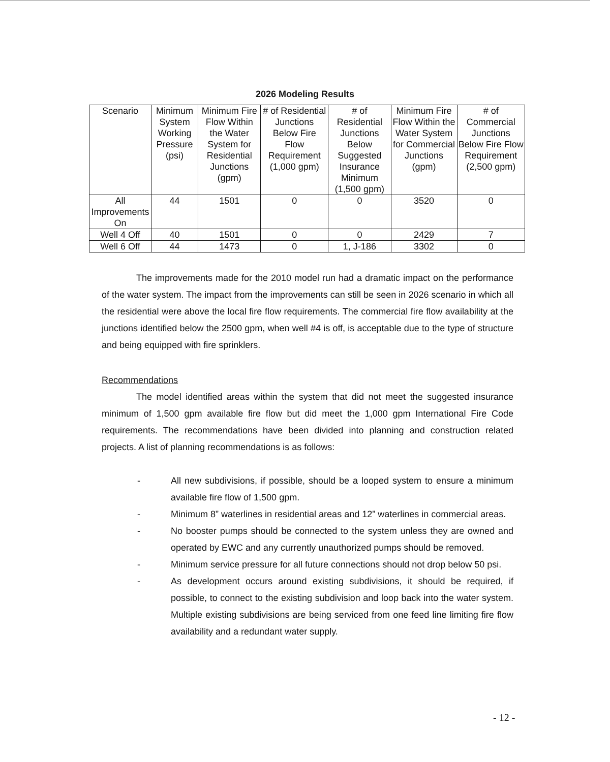2026 Modeling Results
| Scenario | Minimum System Working Pressure (psi) | Minimum Fire Flow Within the Water System for Residential Junctions (gpm) | # of Residential Junctions Below Fire Flow Requirement (1,000 gpm) | # of Residential Junctions Below Suggested Insurance Minimum (1,500 gpm) | Minimum Fire Flow Within the Water System for Commercial Junctions (gpm) | # of Commercial Junctions Below Fire Flow Requirement (2,500 gpm) |
| --- | --- | --- | --- | --- | --- | --- |
| All Improvements On | 44 | 1501 | 0 | 0 | 3520 | 0 |
| Well 4 Off | 40 | 1501 | 0 | 0 | 2429 | 7 |
| Well 6 Off | 44 | 1473 | 0 | 1, J-186 | 3302 | 0 |
The improvements made for the 2010 model run had a dramatic impact on the performance of the water system. The impact from the improvements can still be seen in 2026 scenario in which all the residential were above the local fire flow requirements. The commercial fire flow availability at the junctions identified below the 2500 gpm, when well #4 is off, is acceptable due to the type of structure and being equipped with fire sprinklers.
Recommendations
The model identified areas within the system that did not meet the suggested insurance minimum of 1,500 gpm available fire flow but did meet the 1,000 gpm International Fire Code requirements. The recommendations have been divided into planning and construction related projects. A list of planning recommendations is as follows:
- All new subdivisions, if possible, should be a looped system to ensure a minimum available fire flow of 1,500 gpm.
- Minimum 8” waterlines in residential areas and 12” waterlines in commercial areas.
- No booster pumps should be connected to the system unless they are owned and operated by EWC and any currently unauthorized pumps should be removed.
- Minimum service pressure for all future connections should not drop below 50 psi.
- As development occurs around existing subdivisions, it should be required, if possible, to connect to the existing subdivision and loop back into the water system. Multiple existing subdivisions are being serviced from one feed line limiting fire flow availability and a redundant water supply.
- 12 -